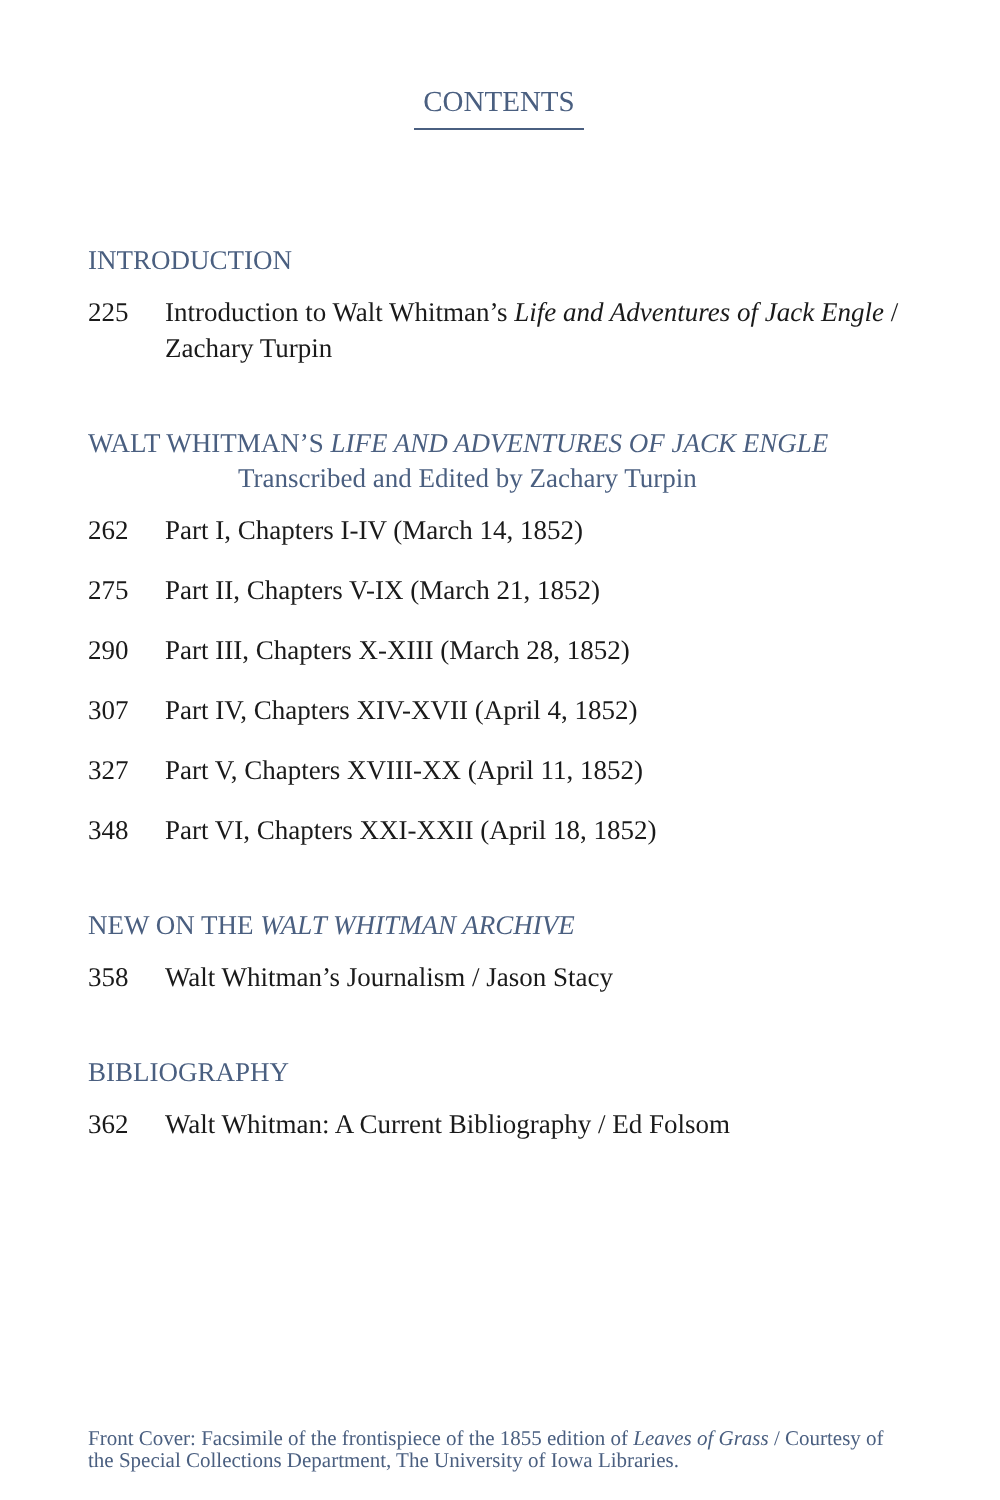CONTENTS
INTRODUCTION
225 Introduction to Walt Whitman’s Life and Adventures of Jack Engle / Zachary Turpin
WALT WHITMAN’S LIFE AND ADVENTURES OF JACK ENGLE
Transcribed and Edited by Zachary Turpin
262 Part I, Chapters I-IV (March 14, 1852)
275 Part II, Chapters V-IX (March 21, 1852)
290 Part III, Chapters X-XIII (March 28, 1852)
307 Part IV, Chapters XIV-XVII (April 4, 1852)
327 Part V, Chapters XVIII-XX (April 11, 1852)
348 Part VI, Chapters XXI-XXII (April 18, 1852)
NEW ON THE WALT WHITMAN ARCHIVE
358 Walt Whitman’s Journalism / Jason Stacy
BIBLIOGRAPHY
362 Walt Whitman: A Current Bibliography / Ed Folsom
Front Cover: Facsimile of the frontispiece of the 1855 edition of Leaves of Grass / Courtesy of the Special Collections Department, The University of Iowa Libraries.